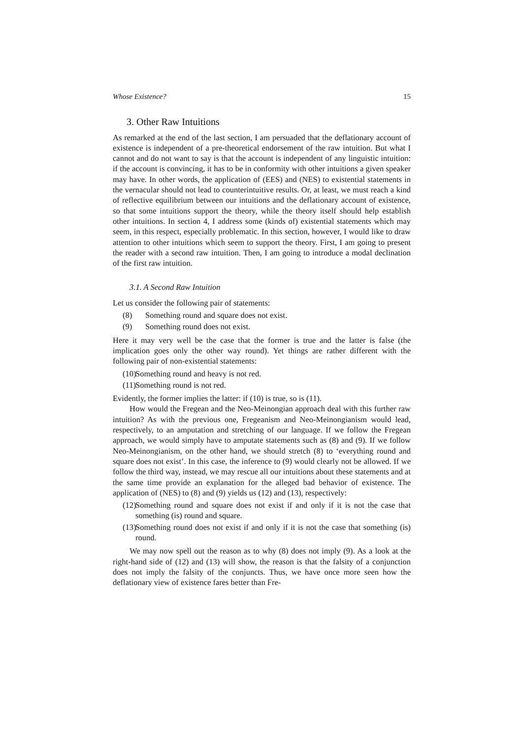Whose Existence? 15
3. Other Raw Intuitions
As remarked at the end of the last section, I am persuaded that the deflationary account of existence is independent of a pre-theoretical endorsement of the raw intuition. But what I cannot and do not want to say is that the account is independent of any linguistic intuition: if the account is convincing, it has to be in conformity with other intuitions a given speaker may have. In other words, the application of (EES) and (NES) to existential statements in the vernacular should not lead to counterintuitive results. Or, at least, we must reach a kind of reflective equilibrium between our intuitions and the deflationary account of existence, so that some intuitions support the theory, while the theory itself should help establish other intuitions. In section 4, I address some (kinds of) existential statements which may seem, in this respect, especially problematic. In this section, however, I would like to draw attention to other intuitions which seem to support the theory. First, I am going to present the reader with a second raw intuition. Then, I am going to introduce a modal declination of the first raw intuition.
3.1. A Second Raw Intuition
Let us consider the following pair of statements:
(8) Something round and square does not exist.
(9) Something round does not exist.
Here it may very well be the case that the former is true and the latter is false (the implication goes only the other way round). Yet things are rather different with the following pair of non-existential statements:
(10) Something round and heavy is not red.
(11) Something round is not red.
Evidently, the former implies the latter: if (10) is true, so is (11).
How would the Fregean and the Neo-Meinongian approach deal with this further raw intuition? As with the previous one, Fregeanism and Neo-Meinongianism would lead, respectively, to an amputation and stretching of our language. If we follow the Fregean approach, we would simply have to amputate statements such as (8) and (9). If we follow Neo-Meinongianism, on the other hand, we should stretch (8) to ‘everything round and square does not exist’. In this case, the inference to (9) would clearly not be allowed. If we follow the third way, instead, we may rescue all our intuitions about these statements and at the same time provide an explanation for the alleged bad behavior of existence. The application of (NES) to (8) and (9) yields us (12) and (13), respectively:
(12) Something round and square does not exist if and only if it is not the case that something (is) round and square.
(13) Something round does not exist if and only if it is not the case that something (is) round.
We may now spell out the reason as to why (8) does not imply (9). As a look at the right-hand side of (12) and (13) will show, the reason is that the falsity of a conjunction does not imply the falsity of the conjuncts. Thus, we have once more seen how the deflationary view of existence fares better than Fre-